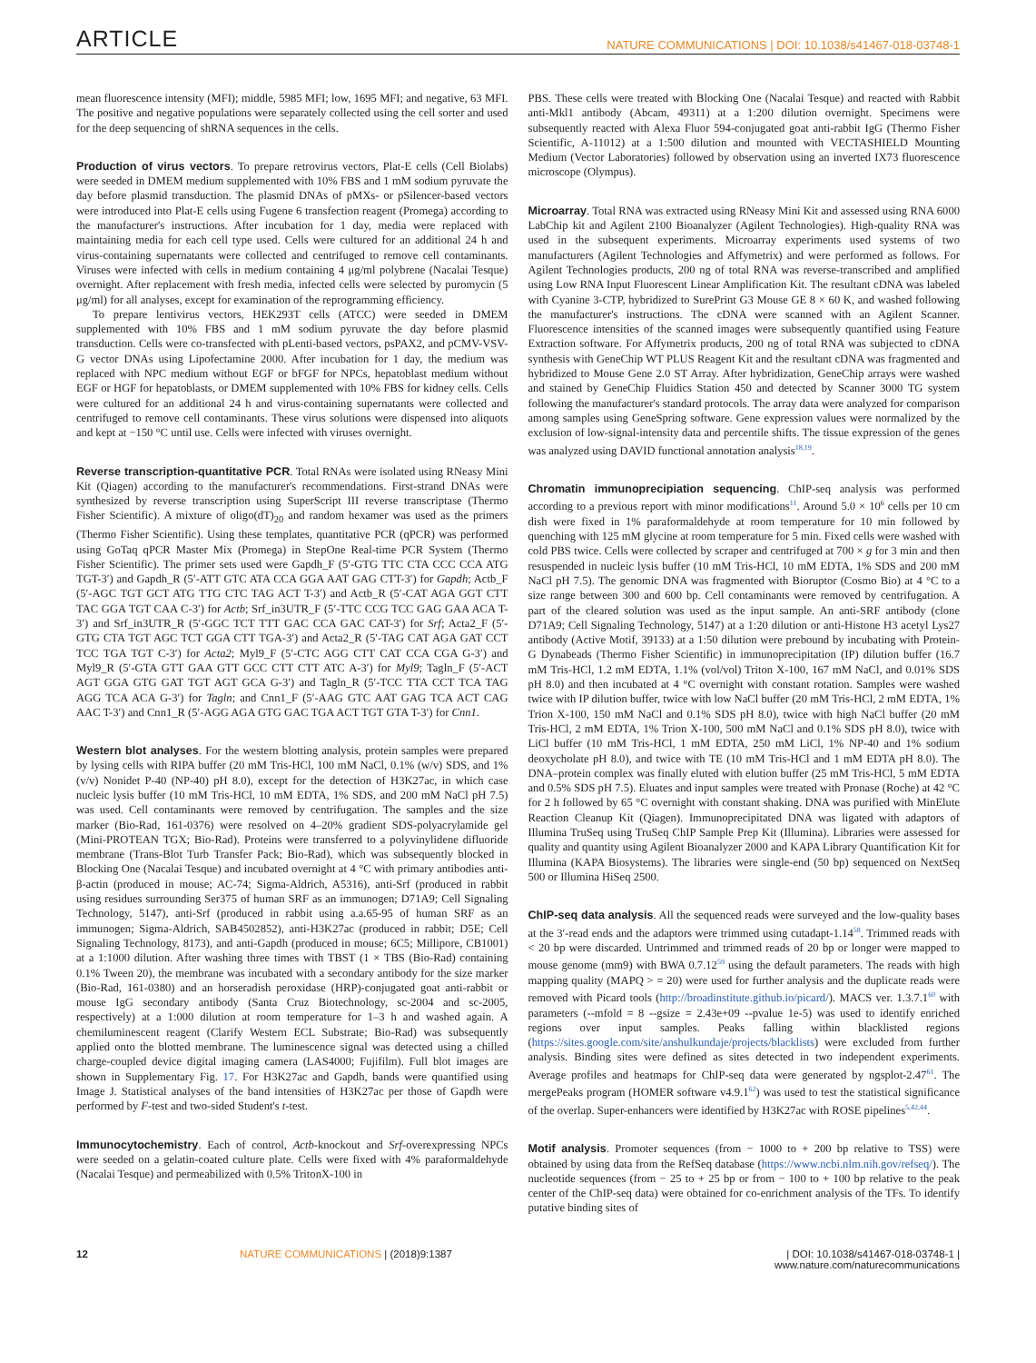ARTICLE NATURE COMMUNICATIONS | DOI: 10.1038/s41467-018-03748-1
mean fluorescence intensity (MFI); middle, 5985 MFI; low, 1695 MFI; and negative, 63 MFI. The positive and negative populations were separately collected using the cell sorter and used for the deep sequencing of shRNA sequences in the cells.
Production of virus vectors. To prepare retrovirus vectors, Plat-E cells (Cell Biolabs) were seeded in DMEM medium supplemented with 10% FBS and 1 mM sodium pyruvate the day before plasmid transduction. The plasmid DNAs of pMXs- or pSilencer-based vectors were introduced into Plat-E cells using Fugene 6 transfection reagent (Promega) according to the manufacturer's instructions. After incubation for 1 day, media were replaced with maintaining media for each cell type used. Cells were cultured for an additional 24 h and virus-containing supernatants were collected and centrifuged to remove cell contaminants. Viruses were infected with cells in medium containing 4 μg/ml polybrene (Nacalai Tesque) overnight. After replacement with fresh media, infected cells were selected by puromycin (5 μg/ml) for all analyses, except for examination of the reprogramming efficiency.
To prepare lentivirus vectors, HEK293T cells (ATCC) were seeded in DMEM supplemented with 10% FBS and 1 mM sodium pyruvate the day before plasmid transduction. Cells were co-transfected with pLenti-based vectors, psPAX2, and pCMV-VSV-G vector DNAs using Lipofectamine 2000. After incubation for 1 day, the medium was replaced with NPC medium without EGF or bFGF for NPCs, hepatoblast medium without EGF or HGF for hepatoblasts, or DMEM supplemented with 10% FBS for kidney cells. Cells were cultured for an additional 24 h and virus-containing supernatants were collected and centrifuged to remove cell contaminants. These virus solutions were dispensed into aliquots and kept at −150 °C until use. Cells were infected with viruses overnight.
Reverse transcription-quantitative PCR. Total RNAs were isolated using RNeasy Mini Kit (Qiagen) according to the manufacturer's recommendations. First-strand DNAs were synthesized by reverse transcription using SuperScript III reverse transcriptase (Thermo Fisher Scientific). A mixture of oligo(dT)<sub>20</sub> and random hexamer was used as the primers (Thermo Fisher Scientific). Using these templates, quantitative PCR (qPCR) was performed using GoTaq qPCR Master Mix (Promega) in StepOne Real-time PCR System (Thermo Fisher Scientific). The primer sets used were Gapdh_F (5′-GTG TTC CTA CCC CCA ATG TGT-3′) and Gapdh_R (5′-ATT GTC ATA CCA GGA AAT GAG CTT-3′) for Gapdh; Actb_F (5′-AGC TGT GCT ATG TTG CTC TAG ACT T-3′) and Actb_R (5′-CAT AGA GGT CTT TAC GGA TGT CAA C-3′) for Actb; Srf_in3UTR_F (5′-TTC CCG TCC GAG GAA ACA T-3′) and Srf_in3UTR_R (5′-GGC TCT TTT GAC CCA GAC CAT-3′) for Srf; Acta2_F (5′-GTG CTA TGT AGC TCT GGA CTT TGA-3′) and Acta2_R (5′-TAG CAT AGA GAT CCT TCC TGA TGT C-3′) for Acta2; Myl9_F (5′-CTC AGG CTT CAT CCA CGA G-3′) and Myl9_R (5′-GTA GTT GAA GTT GCC CTT CTT ATC A-3′) for Myl9; Tagln_F (5′-ACT AGT GGA GTG GAT TGT AGT GCA G-3′) and Tagln_R (5′-TCC TTA CCT TCA TAG AGG TCA ACA G-3′) for Tagln; and Cnn1_F (5′-AAG GTC AAT GAG TCA ACT CAG AAC T-3′) and Cnn1_R (5′-AGG AGA GTG GAC TGA ACT TGT GTA T-3′) for Cnn1.
Western blot analyses. For the western blotting analysis, protein samples were prepared by lysing cells with RIPA buffer (20 mM Tris-HCl, 100 mM NaCl, 0.1% (w/v) SDS, and 1% (v/v) Nonidet P-40 (NP-40) pH 8.0), except for the detection of H3K27ac, in which case nucleic lysis buffer (10 mM Tris-HCl, 10 mM EDTA, 1% SDS, and 200 mM NaCl pH 7.5) was used. Cell contaminants were removed by centrifugation. The samples and the size marker (Bio-Rad, 161-0376) were resolved on 4–20% gradient SDS-polyacrylamide gel (Mini-PROTEAN TGX; Bio-Rad). Proteins were transferred to a polyvinylidene difluoride membrane (Trans-Blot Turb Transfer Pack; Bio-Rad), which was subsequently blocked in Blocking One (Nacalai Tesque) and incubated overnight at 4 °C with primary antibodies anti-β-actin (produced in mouse; AC-74; Sigma-Aldrich, A5316), anti-Srf (produced in rabbit using residues surrounding Ser375 of human SRF as an immunogen; D71A9; Cell Signaling Technology, 5147), anti-Srf (produced in rabbit using a.a.65-95 of human SRF as an immunogen; Sigma-Aldrich, SAB4502852), anti-H3K27ac (produced in rabbit; D5E; Cell Signaling Technology, 8173), and anti-Gapdh (produced in mouse; 6C5; Millipore, CB1001) at a 1:1000 dilution. After washing three times with TBST (1 × TBS (Bio-Rad) containing 0.1% Tween 20), the membrane was incubated with a secondary antibody for the size marker (Bio-Rad, 161-0380) and an horseradish peroxidase (HRP)-conjugated goat anti-rabbit or mouse IgG secondary antibody (Santa Cruz Biotechnology, sc-2004 and sc-2005, respectively) at a 1:000 dilution at room temperature for 1–3 h and washed again. A chemiluminescent reagent (Clarify Western ECL Substrate; Bio-Rad) was subsequently applied onto the blotted membrane. The luminescence signal was detected using a chilled charge-coupled device digital imaging camera (LAS4000; Fujifilm). Full blot images are shown in Supplementary Fig. 17. For H3K27ac and Gapdh, bands were quantified using Image J. Statistical analyses of the band intensities of H3K27ac per those of Gapdh were performed by F-test and two-sided Student's t-test.
Immunocytochemistry. Each of control, Actb-knockout and Srf-overexpressing NPCs were seeded on a gelatin-coated culture plate. Cells were fixed with 4% paraformaldehyde (Nacalai Tesque) and permeabilized with 0.5% TritonX-100 in
PBS. These cells were treated with Blocking One (Nacalai Tesque) and reacted with Rabbit anti-Mkl1 antibody (Abcam, 49311) at a 1:200 dilution overnight. Specimens were subsequently reacted with Alexa Fluor 594-conjugated goat anti-rabbit IgG (Thermo Fisher Scientific, A-11012) at a 1:500 dilution and mounted with VECTASHIELD Mounting Medium (Vector Laboratories) followed by observation using an inverted IX73 fluorescence microscope (Olympus).
Microarray. Total RNA was extracted using RNeasy Mini Kit and assessed using RNA 6000 LabChip kit and Agilent 2100 Bioanalyzer (Agilent Technologies). High-quality RNA was used in the subsequent experiments. Microarray experiments used systems of two manufacturers (Agilent Technologies and Affymetrix) and were performed as follows. For Agilent Technologies products, 200 ng of total RNA was reverse-transcribed and amplified using Low RNA Input Fluorescent Linear Amplification Kit. The resultant cDNA was labeled with Cyanine 3-CTP, hybridized to SurePrint G3 Mouse GE 8 × 60 K, and washed following the manufacturer's instructions. The cDNA were scanned with an Agilent Scanner. Fluorescence intensities of the scanned images were subsequently quantified using Feature Extraction software. For Affymetrix products, 200 ng of total RNA was subjected to cDNA synthesis with GeneChip WT PLUS Reagent Kit and the resultant cDNA was fragmented and hybridized to Mouse Gene 2.0 ST Array. After hybridization, GeneChip arrays were washed and stained by GeneChip Fluidics Station 450 and detected by Scanner 3000 TG system following the manufacturer's standard protocols. The array data were analyzed for comparison among samples using GeneSpring software. Gene expression values were normalized by the exclusion of low-signal-intensity data and percentile shifts. The tissue expression of the genes was analyzed using DAVID functional annotation analysis<sup>18,19</sup>.
Chromatin immunoprecipiation sequencing. ChIP-seq analysis was performed according to a previous report with minor modifications<sup>11</sup>. Around 5.0 × 10<sup>6</sup> cells per 10 cm dish were fixed in 1% paraformaldehyde at room temperature for 10 min followed by quenching with 125 mM glycine at room temperature for 5 min. Fixed cells were washed with cold PBS twice. Cells were collected by scraper and centrifuged at 700 × g for 3 min and then resuspended in nucleic lysis buffer (10 mM Tris-HCl, 10 mM EDTA, 1% SDS and 200 mM NaCl pH 7.5). The genomic DNA was fragmented with Bioruptor (Cosmo Bio) at 4 °C to a size range between 300 and 600 bp. Cell contaminants were removed by centrifugation. A part of the cleared solution was used as the input sample. An anti-SRF antibody (clone D71A9; Cell Signaling Technology, 5147) at a 1:20 dilution or anti-Histone H3 acetyl Lys27 antibody (Active Motif, 39133) at a 1:50 dilution were prebound by incubating with Protein-G Dynabeads (Thermo Fisher Scientific) in immunoprecipitation (IP) dilution buffer (16.7 mM Tris-HCl, 1.2 mM EDTA, 1.1% (vol/vol) Triton X-100, 167 mM NaCl, and 0.01% SDS pH 8.0) and then incubated at 4 °C overnight with constant rotation. Samples were washed twice with IP dilution buffer, twice with low NaCl buffer (20 mM Tris-HCl, 2 mM EDTA, 1% Trion X-100, 150 mM NaCl and 0.1% SDS pH 8.0), twice with high NaCl buffer (20 mM Tris-HCl, 2 mM EDTA, 1% Trion X-100, 500 mM NaCl and 0.1% SDS pH 8.0), twice with LiCl buffer (10 mM Tris-HCl, 1 mM EDTA, 250 mM LiCl, 1% NP-40 and 1% sodium deoxycholate pH 8.0), and twice with TE (10 mM Tris-HCl and 1 mM EDTA pH 8.0). The DNA–protein complex was finally eluted with elution buffer (25 mM Tris-HCl, 5 mM EDTA and 0.5% SDS pH 7.5). Eluates and input samples were treated with Pronase (Roche) at 42 °C for 2 h followed by 65 °C overnight with constant shaking. DNA was purified with MinElute Reaction Cleanup Kit (Qiagen). Immunoprecipitated DNA was ligated with adaptors of Illumina TruSeq using TruSeq ChIP Sample Prep Kit (Illumina). Libraries were assessed for quality and quantity using Agilent Bioanalyzer 2000 and KAPA Library Quantification Kit for Illumina (KAPA Biosystems). The libraries were single-end (50 bp) sequenced on NextSeq 500 or Illumina HiSeq 2500.
ChIP-seq data analysis. All the sequenced reads were surveyed and the low-quality bases at the 3′-read ends and the adaptors were trimmed using cutadapt-1.14<sup>58</sup>. Trimmed reads with < 20 bp were discarded. Untrimmed and trimmed reads of 20 bp or longer were mapped to mouse genome (mm9) with BWA 0.7.12<sup>59</sup> using the default parameters. The reads with high mapping quality (MAPQ > = 20) were used for further analysis and the duplicate reads were removed with Picard tools (http://broadinstitute.github.io/picard/). MACS ver. 1.3.7.1<sup>60</sup> with parameters (--mfold = 8 --gsize = 2.43e+09 --pvalue 1e-5) was used to identify enriched regions over input samples. Peaks falling within blacklisted regions (https://sites.google.com/site/anshulkundaje/projects/blacklists) were excluded from further analysis. Binding sites were defined as sites detected in two independent experiments. Average profiles and heatmaps for ChIP-seq data were generated by ngsplot-2.47<sup>61</sup>. The mergePeaks program (HOMER software v4.9.1<sup>62</sup>) was used to test the statistical significance of the overlap. Super-enhancers were identified by H3K27ac with ROSE pipelines<sup>5,42,44</sup>.
Motif analysis. Promoter sequences (from − 1000 to + 200 bp relative to TSS) were obtained by using data from the RefSeq database (https://www.ncbi.nlm.nih.gov/refseq/). The nucleotide sequences (from − 25 to + 25 bp or from − 100 to + 100 bp relative to the peak center of the ChIP-seq data) were obtained for co-enrichment analysis of the TFs. To identify putative binding sites of
12 NATURE COMMUNICATIONS | (2018)9:1387 | DOI: 10.1038/s41467-018-03748-1 | www.nature.com/naturecommunications